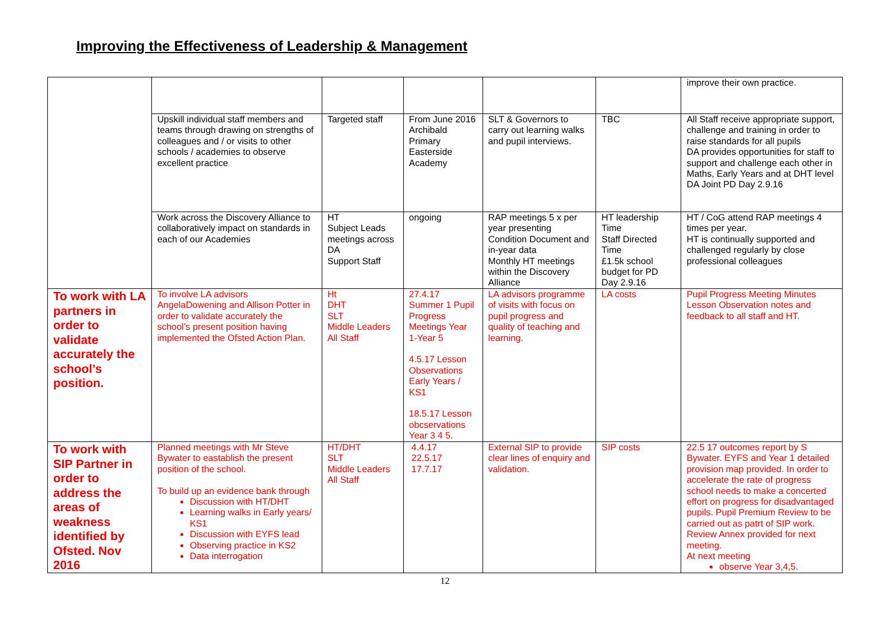Improving the Effectiveness of Leadership & Management
| | | | | | | improve their own practice. |
| | Upskill individual staff members and teams through drawing on strengths of colleagues and / or visits to other schools / academies to observe excellent practice | Targeted staff | From June 2016 Archibald Primary Easterside Academy | SLT & Governors to carry out learning walks and pupil interviews. | TBC | All Staff receive appropriate support, challenge and training in order to raise standards for all pupils DA provides opportunities for staff to support and challenge each other in Maths, Early Years and at DHT level DA Joint PD Day 2.9.16 |
| | Work across the Discovery Alliance to collaboratively impact on standards in each of our Academies | HT Subject Leads meetings across DA Support Staff | ongoing | RAP meetings 5 x per year presenting Condition Document and in-year data Monthly HT meetings within the Discovery Alliance | HT leadership Time Staff Directed Time £1.5k school budget for PD Day 2.9.16 | HT / CoG attend RAP meetings 4 times per year. HT is continually supported and challenged regularly by close professional colleagues |
| To work with LA partners in order to validate accurately the school’s position. | To involve LA advisors AngelaDowening and Allison Potter in order to validate accurately the school’s present position having implemented the Ofsted Action Plan. | Ht DHT SLT Middle Leaders All Staff | 27.4.17 Summer 1 Pupil Progress Meetings Year 1-Year 5 4.5.17 Lesson Observations Early Years / KS1 18.5.17 Lesson obcservations Year 3 4 5. | LA advisors programme of visits with focus on pupil progress and quality of teaching and learning. | LA costs | Pupil Progress Meeting Minutes Lesson Observation notes and feedback to all staff and HT. |
| To work with SIP Partner in order to address the areas of weakness identified by Ofsted. Nov 2016 | Planned meetings with Mr Steve Bywater to eastablish the present position of the school. To build up an evidence bank through Discussion with HT/DHT Learning walks in Early years/ KS1 Discussion with EYFS lead Observing practice in KS2 Data interrogation | HT/DHT SLT Middle Leaders All Staff | 4.4.17 22.5.17 17.7.17 | External SIP to provide clear lines of enquiry and validation. | SIP costs | 22.5 17 outcomes report by S Bywater. EYFS and Year 1 detailed provision map provided. In order to accelerate the rate of progress school needs to make a concerted effort on progress for disadvantaged pupils. Pupil Premium Review to be carried out as patrt of SIP work. Review Annex provided for next meeting. At next meeting observe Year 3,4,5. |
12